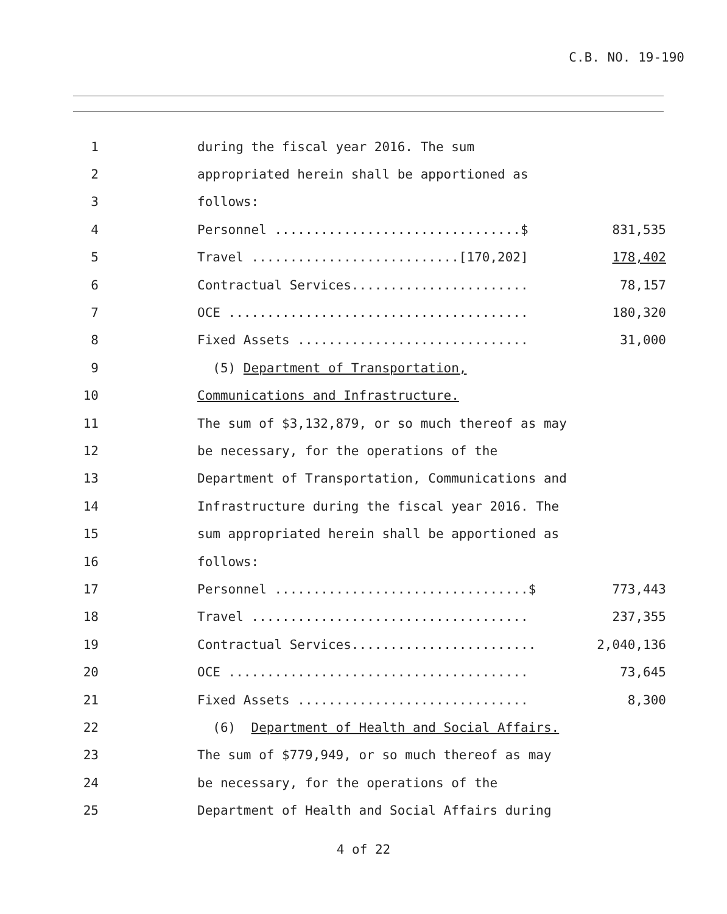C.B. NO. 19-190
1 during the fiscal year 2016. The sum
2 appropriated herein shall be apportioned as
3 follows:
4 Personnel ................................$ 831,535
5 Travel ...........................[170,202] 178,402
6 Contractual Services....................... 78,157
7 OCE ....................................... 180,320
8 Fixed Assets .............................. 31,000
9 (5) Department of Transportation,
10 Communications and Infrastructure.
11 The sum of $3,132,879, or so much thereof as may
12 be necessary, for the operations of the
13 Department of Transportation, Communications and
14 Infrastructure during the fiscal year 2016. The
15 sum appropriated herein shall be apportioned as
16 follows:
17 Personnel .................................$ 773,443
18 Travel .................................... 237,355
19 Contractual Services........................ 2,040,136
20 OCE ....................................... 73,645
21 Fixed Assets .............................. 8,300
22 (6) Department of Health and Social Affairs.
23 The sum of $779,949, or so much thereof as may
24 be necessary, for the operations of the
25 Department of Health and Social Affairs during
4 of 22